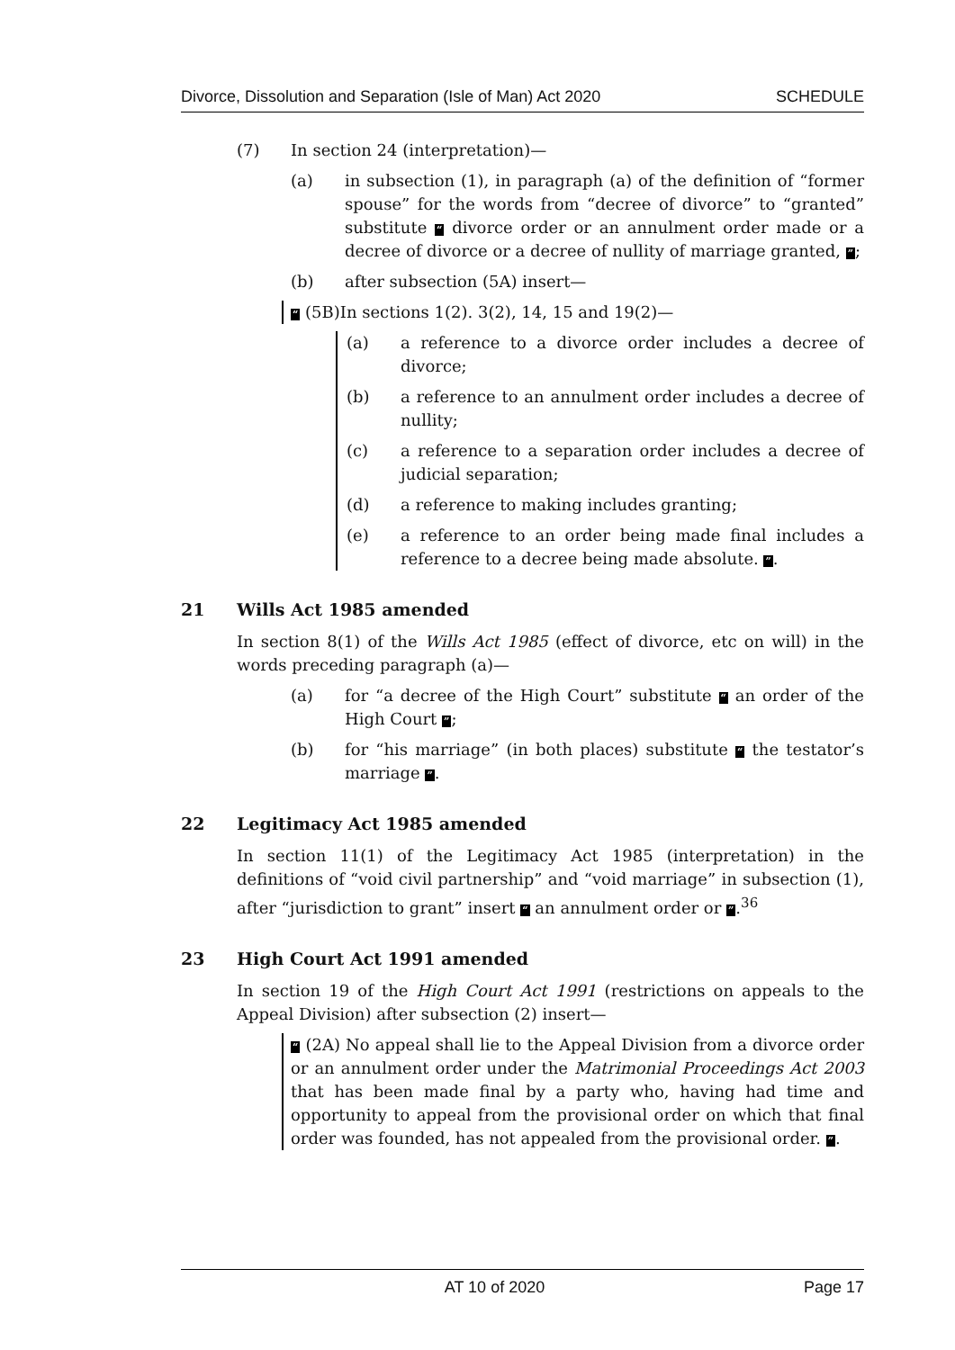Divorce, Dissolution and Separation (Isle of Man) Act 2020 SCHEDULE
(7) In section 24 (interpretation)—
(a) in subsection (1), in paragraph (a) of the definition of “former spouse” for the words from “decree of divorce” to “granted” substitute “ divorce order or an annulment order made or a decree of divorce or a decree of nullity of marriage granted, ”;
(b) after subsection (5A) insert—
“ (5B)In sections 1(2). 3(2), 14, 15 and 19(2)—
(a) a reference to a divorce order includes a decree of divorce;
(b) a reference to an annulment order includes a decree of nullity;
(c) a reference to a separation order includes a decree of judicial separation;
(d) a reference to making includes granting;
(e) a reference to an order being made final includes a reference to a decree being made absolute. ”.
21 Wills Act 1985 amended
In section 8(1) of the Wills Act 1985 (effect of divorce, etc on will) in the words preceding paragraph (a)—
(a) for “a decree of the High Court” substitute “ an order of the High Court ”;
(b) for “his marriage” (in both places) substitute “ the testator’s marriage ”.
22 Legitimacy Act 1985 amended
In section 11(1) of the Legitimacy Act 1985 (interpretation) in the definitions of “void civil partnership” and “void marriage” in subsection (1), after “jurisdiction to grant” insert “ an annulment order or ”.<sup>36</sup>
23 High Court Act 1991 amended
In section 19 of the High Court Act 1991 (restrictions on appeals to the Appeal Division) after subsection (2) insert—
“ (2A) No appeal shall lie to the Appeal Division from a divorce order or an annulment order under the Matrimonial Proceedings Act 2003 that has been made final by a party who, having had time and opportunity to appeal from the provisional order on which that final order was founded, has not appealed from the provisional order. ”.
AT 10 of 2020 Page 17